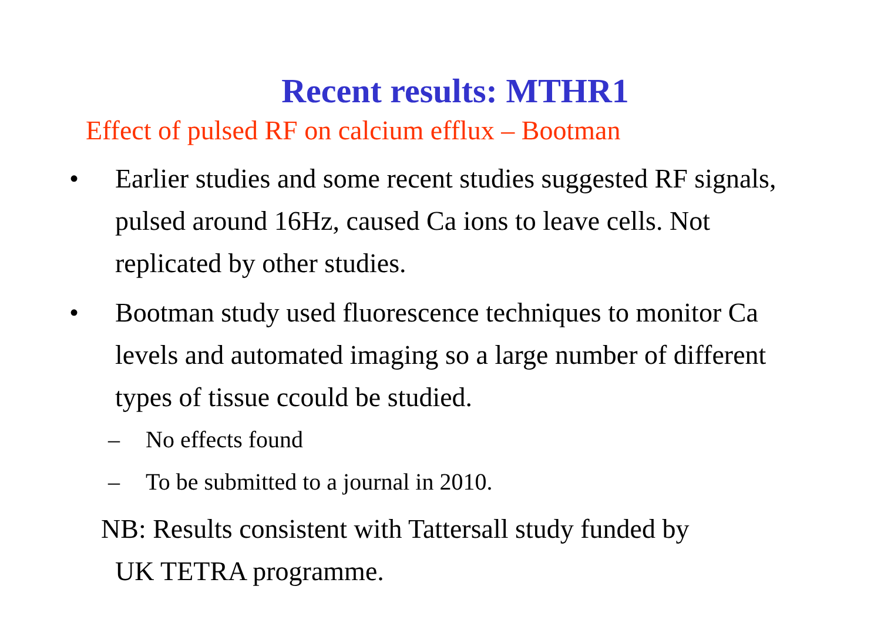Recent results: MTHR1
Effect of pulsed RF on calcium efflux – Bootman
• Earlier studies and some recent studies suggested RF signals, pulsed around 16Hz, caused Ca ions to leave cells. Not replicated by other studies.
• Bootman study used fluorescence techniques to monitor Ca levels and automated imaging so a large number of different types of tissue ccould be studied.
– No effects found
– To be submitted to a journal in 2010.
NB: Results consistent with Tattersall study funded by
UK TETRA programme.